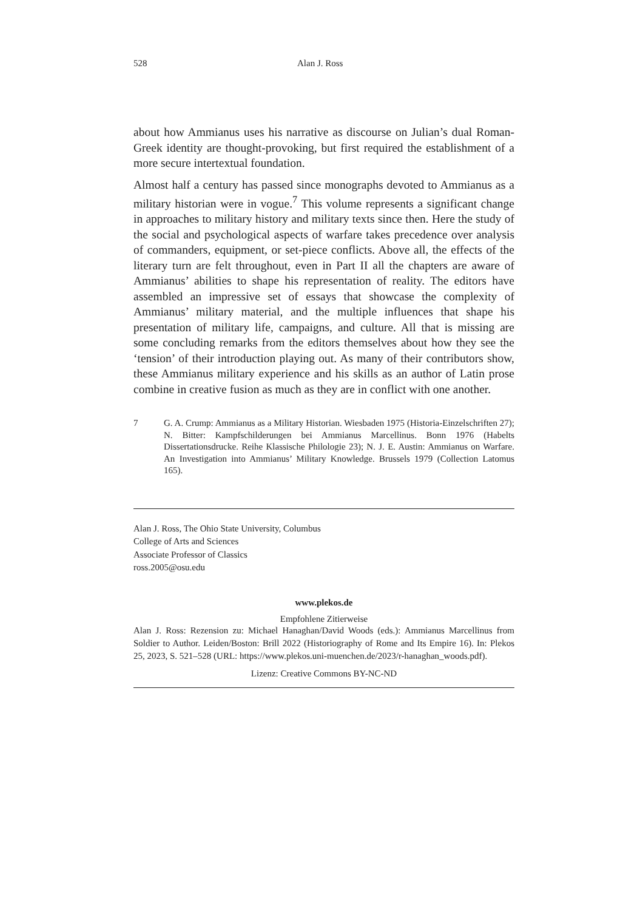528 Alan J. Ross
about how Ammianus uses his narrative as discourse on Julian’s dual Roman-Greek identity are thought-provoking, but first required the establishment of a more secure intertextual foundation.
Almost half a century has passed since monographs devoted to Ammianus as a military historian were in vogue.<sup>7</sup> This volume represents a significant change in approaches to military history and military texts since then. Here the study of the social and psychological aspects of warfare takes precedence over analysis of commanders, equipment, or set-piece conflicts. Above all, the effects of the literary turn are felt throughout, even in Part II all the chapters are aware of Ammianus’ abilities to shape his representation of reality. The editors have assembled an impressive set of essays that showcase the complexity of Ammianus’ military material, and the multiple influences that shape his presentation of military life, campaigns, and culture. All that is missing are some concluding remarks from the editors themselves about how they see the ‘tension’ of their introduction playing out. As many of their contributors show, these Ammianus military experience and his skills as an author of Latin prose combine in creative fusion as much as they are in conflict with one another.
7 G. A. Crump: Ammianus as a Military Historian. Wiesbaden 1975 (Historia-Einzelschriften 27); N. Bitter: Kampfschilderungen bei Ammianus Marcellinus. Bonn 1976 (Habelts Dissertationsdrucke. Reihe Klassische Philologie 23); N. J. E. Austin: Ammianus on Warfare. An Investigation into Ammianus’ Military Knowledge. Brussels 1979 (Collection Latomus 165).
Alan J. Ross, The Ohio State University, Columbus
College of Arts and Sciences
Associate Professor of Classics
ross.2005@osu.edu
www.plekos.de
Empfohlene Zitierweise
Alan J. Ross: Rezension zu: Michael Hanaghan/David Woods (eds.): Ammianus Marcellinus from Soldier to Author. Leiden/Boston: Brill 2022 (Historiography of Rome and Its Empire 16). In: Plekos 25, 2023, S. 521–528 (URL: https://www.plekos.uni-muenchen.de/2023/r-hanaghan_woods.pdf).
Lizenz: Creative Commons BY-NC-ND